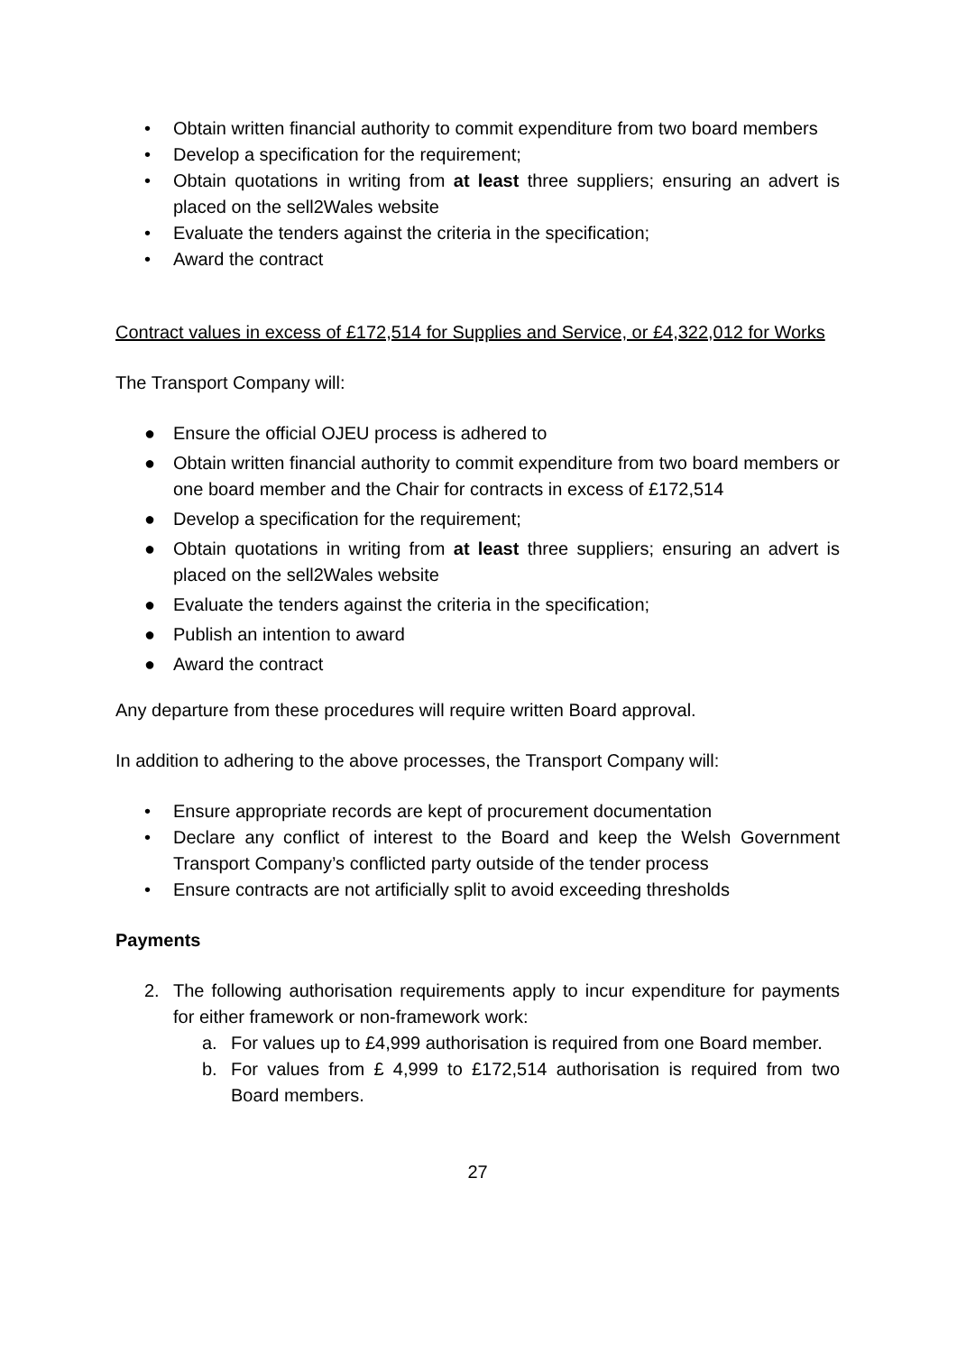• Obtain written financial authority to commit expenditure from two board members
• Develop a specification for the requirement;
• Obtain quotations in writing from at least three suppliers; ensuring an advert is placed on the sell2Wales website
• Evaluate the tenders against the criteria in the specification;
• Award the contract
Contract values in excess of £172,514 for Supplies and Service, or £4,322,012 for Works
The Transport Company will:
● Ensure the official OJEU process is adhered to
● Obtain written financial authority to commit expenditure from two board members or one board member and the Chair for contracts in excess of £172,514
● Develop a specification for the requirement;
● Obtain quotations in writing from at least three suppliers; ensuring an advert is placed on the sell2Wales website
● Evaluate the tenders against the criteria in the specification;
● Publish an intention to award
● Award the contract
Any departure from these procedures will require written Board approval.
In addition to adhering to the above processes, the Transport Company will:
• Ensure appropriate records are kept of procurement documentation
• Declare any conflict of interest to the Board and keep the Welsh Government Transport Company’s conflicted party outside of the tender process
• Ensure contracts are not artificially split to avoid exceeding thresholds
Payments
2. The following authorisation requirements apply to incur expenditure for payments for either framework or non-framework work:
a. For values up to £4,999 authorisation is required from one Board member.
b. For values from £ 4,999 to £172,514 authorisation is required from two Board members.
27